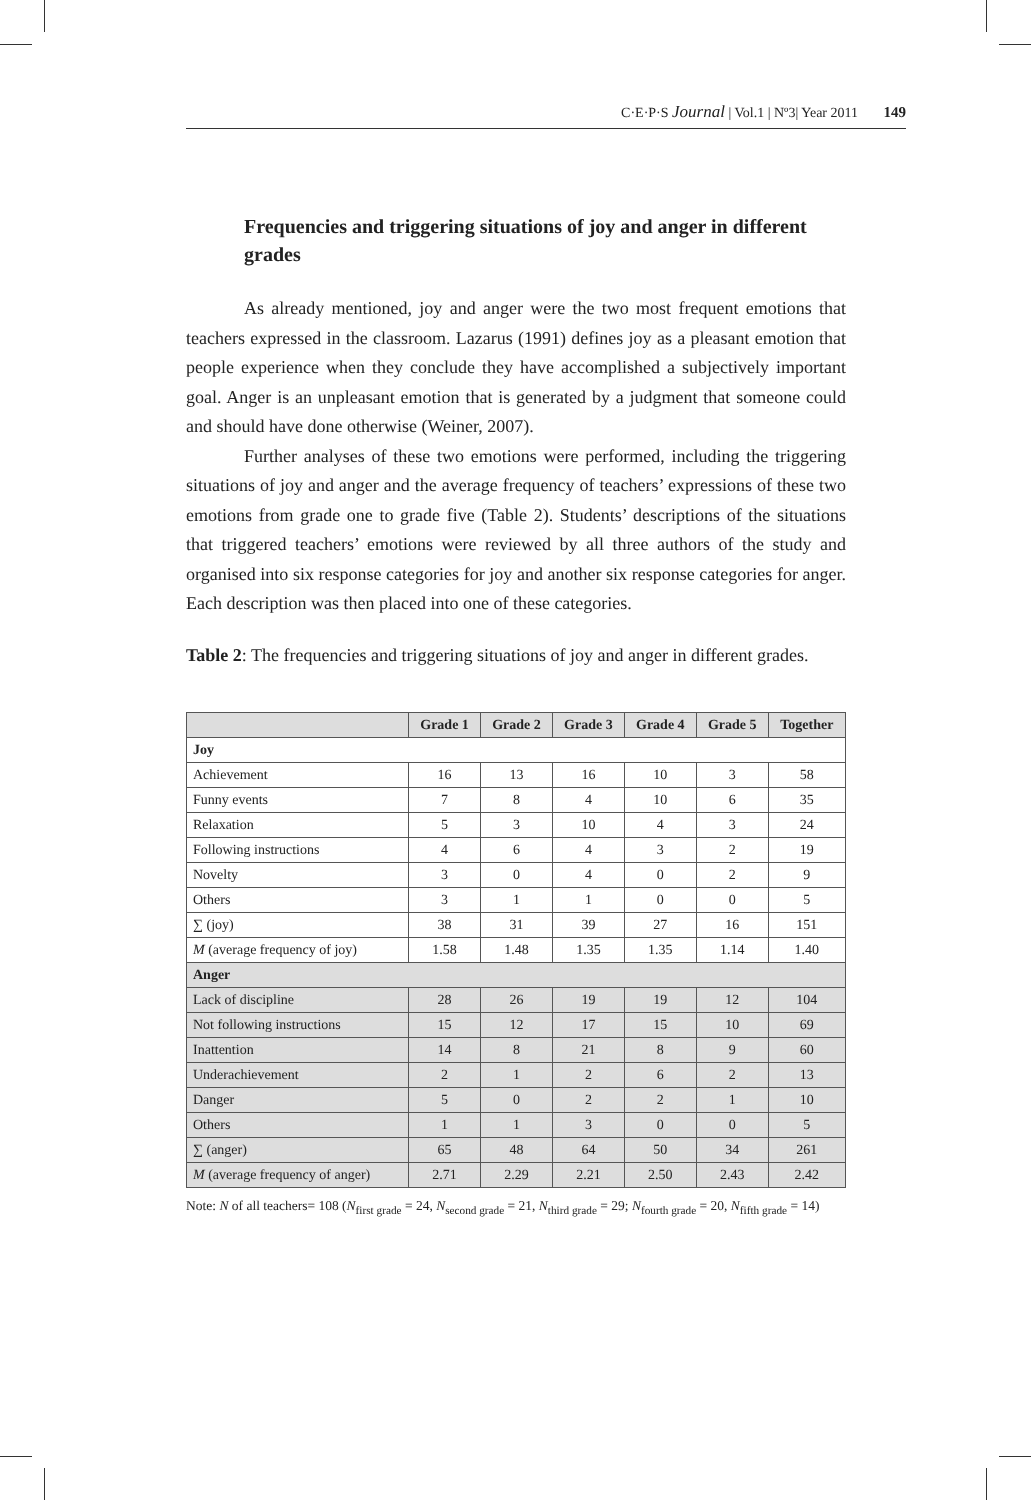C·E·P·S Journal | Vol.1 | Nº3| Year 2011 149
Frequencies and triggering situations of joy and anger in different grades
As already mentioned, joy and anger were the two most frequent emotions that teachers expressed in the classroom. Lazarus (1991) defines joy as a pleasant emotion that people experience when they conclude they have accomplished a subjectively important goal. Anger is an unpleasant emotion that is generated by a judgment that someone could and should have done otherwise (Weiner, 2007).
Further analyses of these two emotions were performed, including the triggering situations of joy and anger and the average frequency of teachers’ expressions of these two emotions from grade one to grade five (Table 2). Students’ descriptions of the situations that triggered teachers’ emotions were reviewed by all three authors of the study and organised into six response categories for joy and another six response categories for anger. Each description was then placed into one of these categories.
Table 2: The frequencies and triggering situations of joy and anger in different grades.
| | Grade 1 | Grade 2 | Grade 3 | Grade 4 | Grade 5 | Together |
| --- | --- | --- | --- | --- | --- | --- |
| Joy | | | | | | |
| Achievement | 16 | 13 | 16 | 10 | 3 | 58 |
| Funny events | 7 | 8 | 4 | 10 | 6 | 35 |
| Relaxation | 5 | 3 | 10 | 4 | 3 | 24 |
| Following instructions | 4 | 6 | 4 | 3 | 2 | 19 |
| Novelty | 3 | 0 | 4 | 0 | 2 | 9 |
| Others | 3 | 1 | 1 | 0 | 0 | 5 |
| ∑ (joy) | 38 | 31 | 39 | 27 | 16 | 151 |
| M (average frequency of joy) | 1.58 | 1.48 | 1.35 | 1.35 | 1.14 | 1.40 |
| Anger | | | | | | |
| Lack of discipline | 28 | 26 | 19 | 19 | 12 | 104 |
| Not following instructions | 15 | 12 | 17 | 15 | 10 | 69 |
| Inattention | 14 | 8 | 21 | 8 | 9 | 60 |
| Underachievement | 2 | 1 | 2 | 6 | 2 | 13 |
| Danger | 5 | 0 | 2 | 2 | 1 | 10 |
| Others | 1 | 1 | 3 | 0 | 0 | 5 |
| ∑ (anger) | 65 | 48 | 64 | 50 | 34 | 261 |
| M (average frequency of anger) | 2.71 | 2.29 | 2.21 | 2.50 | 2.43 | 2.42 |
Note: N of all teachers= 108 (N<sub>first grade</sub> = 24, N<sub>second grade</sub> = 21, N<sub>third grade</sub> = 29; N<sub>fourth grade</sub> = 20, N<sub>fifth grade</sub> = 14)